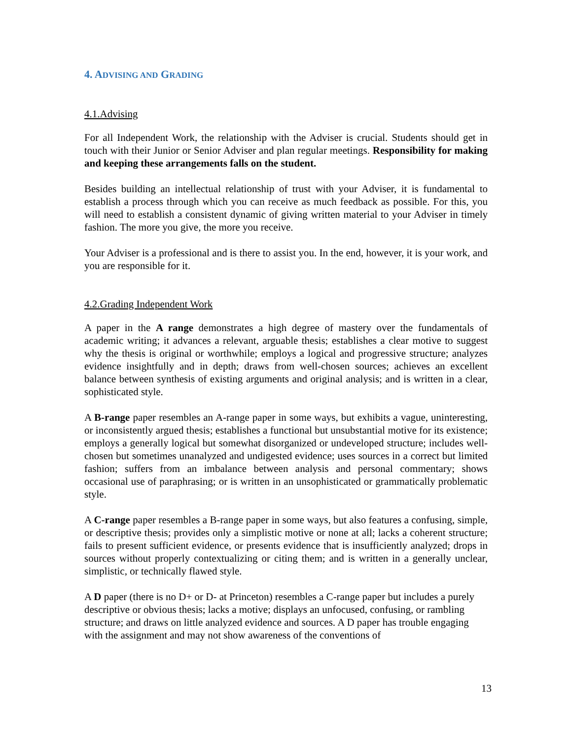4. ADVISING AND GRADING
4.1.Advising
For all Independent Work, the relationship with the Adviser is crucial. Students should get in touch with their Junior or Senior Adviser and plan regular meetings. Responsibility for making and keeping these arrangements falls on the student.
Besides building an intellectual relationship of trust with your Adviser, it is fundamental to establish a process through which you can receive as much feedback as possible. For this, you will need to establish a consistent dynamic of giving written material to your Adviser in timely fashion. The more you give, the more you receive.
Your Adviser is a professional and is there to assist you. In the end, however, it is your work, and you are responsible for it.
4.2.Grading Independent Work
A paper in the A range demonstrates a high degree of mastery over the fundamentals of academic writing; it advances a relevant, arguable thesis; establishes a clear motive to suggest why the thesis is original or worthwhile; employs a logical and progressive structure; analyzes evidence insightfully and in depth; draws from well-chosen sources; achieves an excellent balance between synthesis of existing arguments and original analysis; and is written in a clear, sophisticated style.
A B-range paper resembles an A-range paper in some ways, but exhibits a vague, uninteresting, or inconsistently argued thesis; establishes a functional but unsubstantial motive for its existence; employs a generally logical but somewhat disorganized or undeveloped structure; includes well-chosen but sometimes unanalyzed and undigested evidence; uses sources in a correct but limited fashion; suffers from an imbalance between analysis and personal commentary; shows occasional use of paraphrasing; or is written in an unsophisticated or grammatically problematic style.
A C-range paper resembles a B-range paper in some ways, but also features a confusing, simple, or descriptive thesis; provides only a simplistic motive or none at all; lacks a coherent structure; fails to present sufficient evidence, or presents evidence that is insufficiently analyzed; drops in sources without properly contextualizing or citing them; and is written in a generally unclear, simplistic, or technically flawed style.
A D paper (there is no D+ or D- at Princeton) resembles a C-range paper but includes a purely descriptive or obvious thesis; lacks a motive; displays an unfocused, confusing, or rambling structure; and draws on little analyzed evidence and sources. A D paper has trouble engaging with the assignment and may not show awareness of the conventions of
13